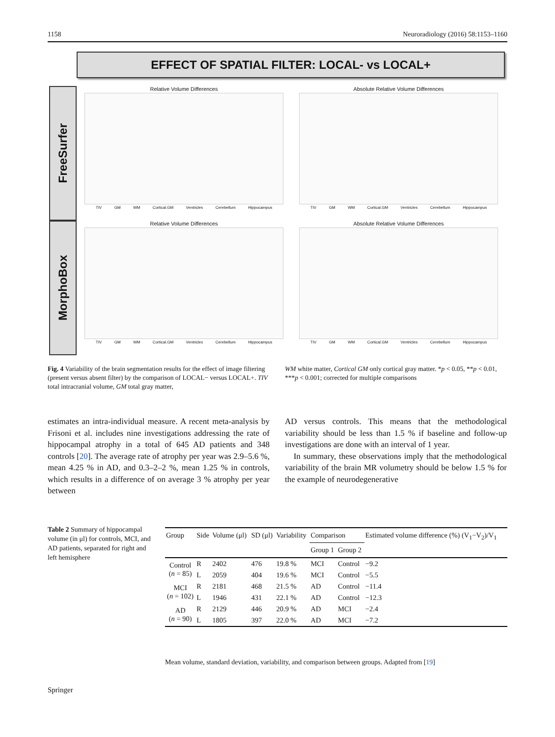1158 Neuroradiology (2016) 58:1153–1160
EFFECT OF SPATIAL FILTER: LOCAL- vs LOCAL+
FreeSurfer
Relative Volume Differences
TIV GM WM Cortical.GM Ventricles Cerebellum Hippocampus
Absolute Relative Volume Differences
TIV GM WM Cortical.GM Ventricles Cerebellum Hippocampus
MorphoBox
Relative Volume Differences
TIV GM WM Cortical.GM Ventricles Cerebellum Hippocampus
Absolute Relative Volume Differences
TIV GM WM Cortical.GM Ventricles Cerebellum Hippocampus
Fig. 4 Variability of the brain segmentation results for the effect of image filtering (present versus absent filter) by the comparison of LOCAL− versus LOCAL+. TIV total intracranial volume, GM total gray matter,
WM white matter, Cortical GM only cortical gray matter. *p < 0.05, **p < 0.01, ***p < 0.001; corrected for multiple comparisons
estimates an intra-individual measure. A recent meta-analysis by Frisoni et al. includes nine investigations addressing the rate of hippocampal atrophy in a total of 645 AD patients and 348 controls [20]. The average rate of atrophy per year was 2.9–5.6 %, mean 4.25 % in AD, and 0.3–2–2 %, mean 1.25 % in controls, which results in a difference of on average 3 % atrophy per year between
AD versus controls. This means that the methodological variability should be less than 1.5 % if baseline and follow-up investigations are done with an interval of 1 year.
In summary, these observations imply that the methodological variability of the brain MR volumetry should be below 1.5 % for the example of neurodegenerative
Table 2 Summary of hippocampal volume (in μl) for controls, MCI, and AD patients, separated for right and left hemisphere
| Group | Side | Volume (μl) | SD (μl) | Variability | Comparison | | Estimated volume difference (%) (V<sub>1</sub>−V<sub>2</sub>)/V<sub>1</sub> |
| --- | --- | --- | --- | --- | --- | --- | --- |
| | | | | | Group 1 | Group 2 | |
| Control ( n = 85) | R | 2402 | 476 | 19.8 % | MCI | Control | −9.2 |
| | L | 2059 | 404 | 19.6 % | MCI | Control | −5.5 |
| MCI ( n = 102) | R | 2181 | 468 | 21.5 % | AD | Control | −11.4 |
| | L | 1946 | 431 | 22.1 % | AD | Control | −12.3 |
| AD ( n = 90) | R | 2129 | 446 | 20.9 % | AD | MCI | −2.4 |
| | L | 1805 | 397 | 22.0 % | AD | MCI | −7.2 |
Mean volume, standard deviation, variability, and comparison between groups. Adapted from [19]
Springer